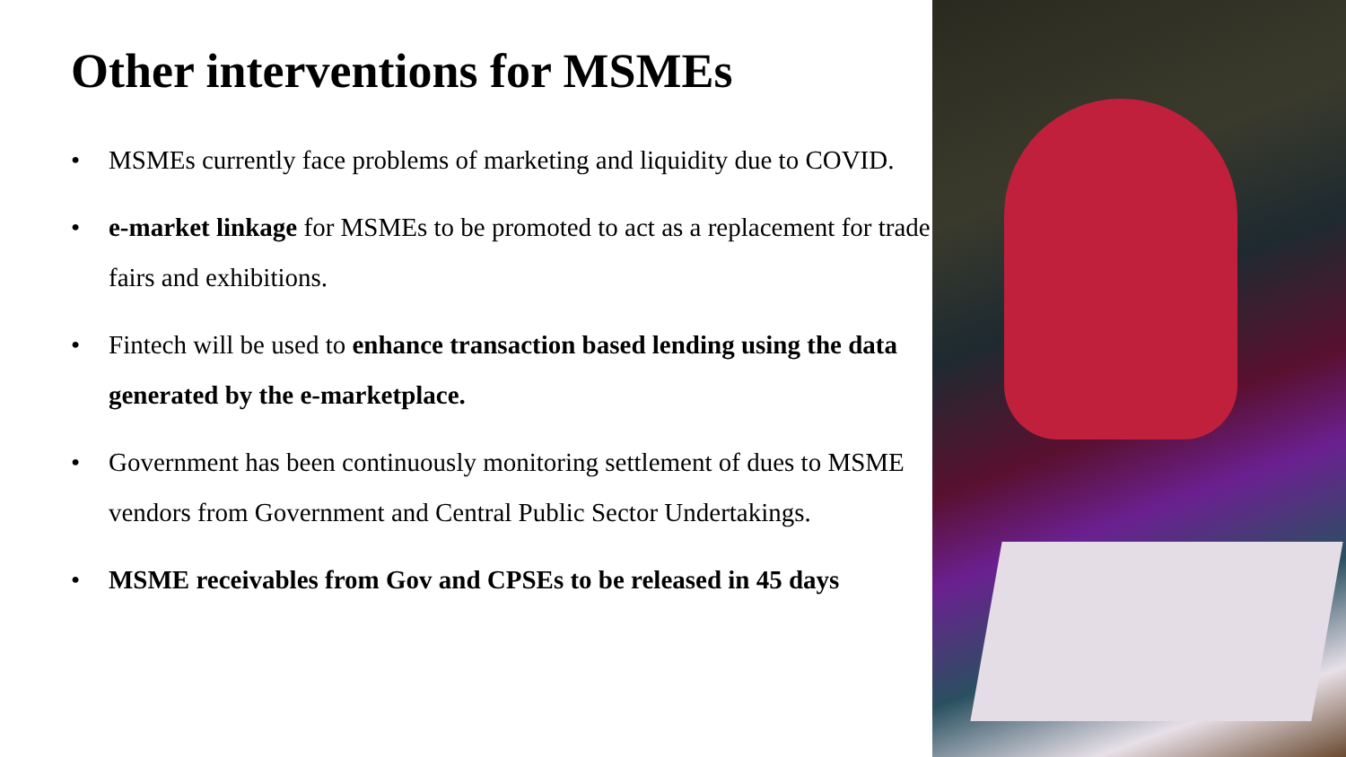Other interventions for MSMEs
• MSMEs currently face problems of marketing and liquidity due to COVID.
• e-market linkage for MSMEs to be promoted to act as a replacement for trade fairs and exhibitions.
• Fintech will be used to enhance transaction based lending using the data generated by the e-marketplace.
• Government has been continuously monitoring settlement of dues to MSME vendors from Government and Central Public Sector Undertakings.
• MSME receivables from Gov and CPSEs to be released in 45 days